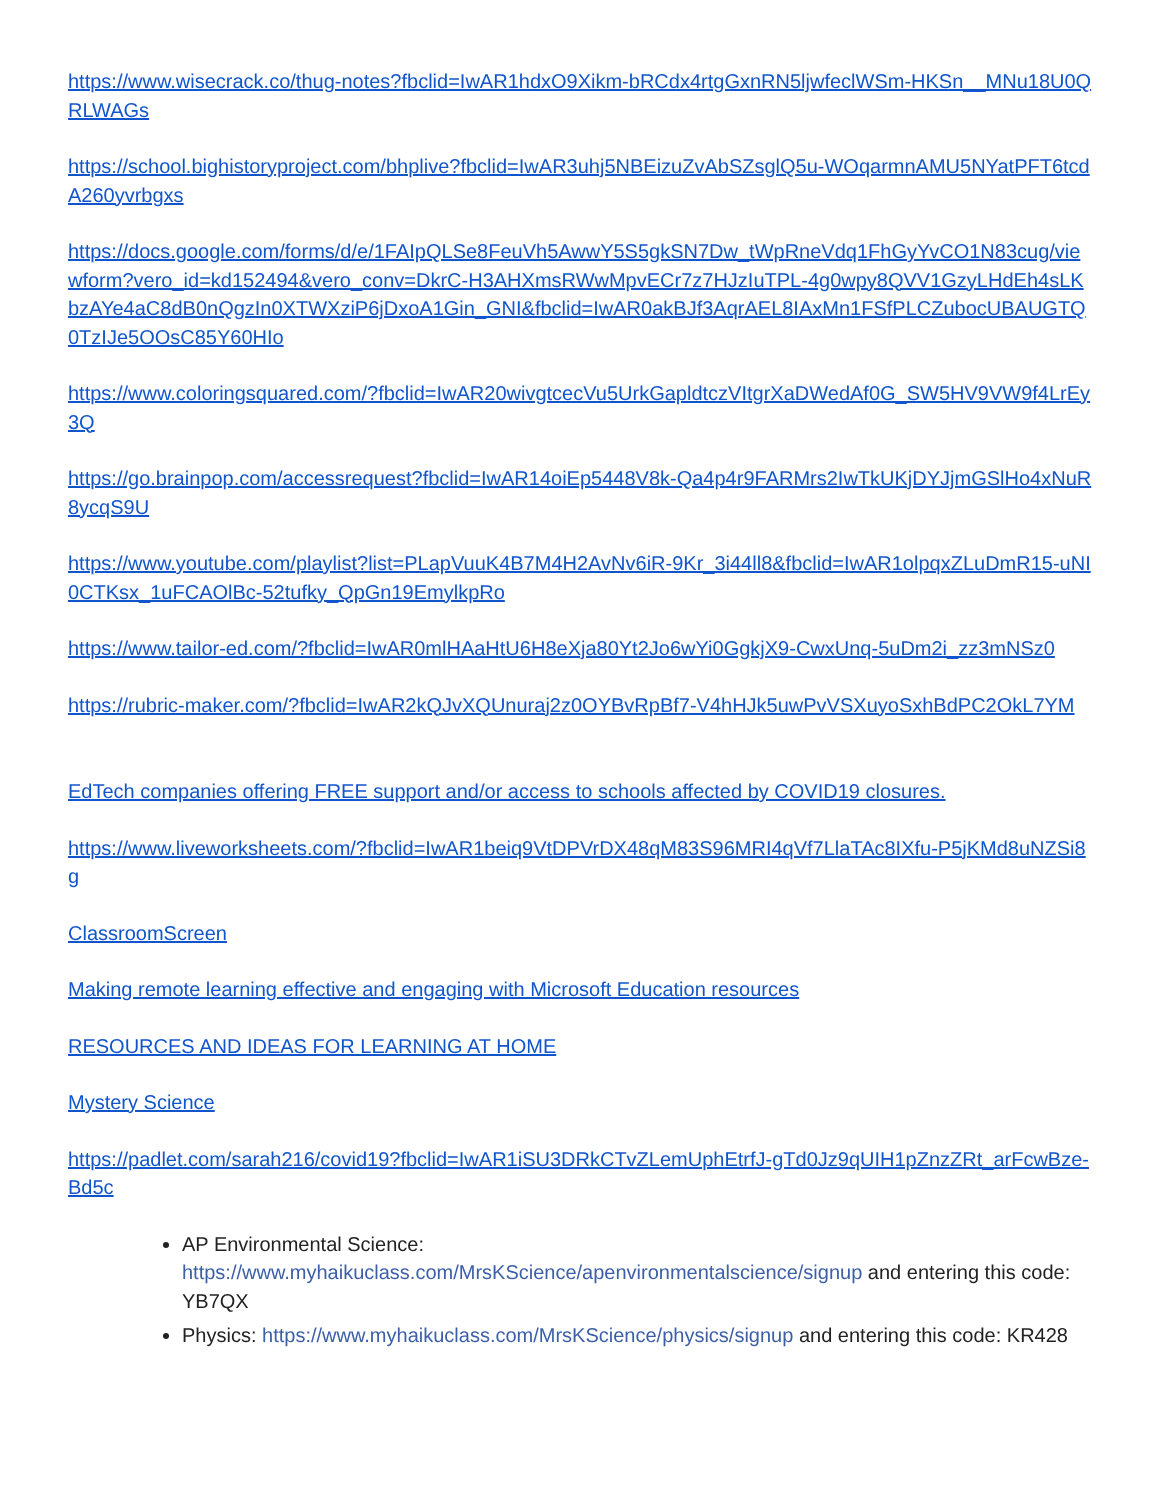https://www.wisecrack.co/thug-notes?fbclid=IwAR1hdxO9Xikm-bRCdx4rtgGxnRN5ljwfeclWSm-HKSn__MNu18U0QRLWAGs
https://school.bighistoryproject.com/bhplive?fbclid=IwAR3uhj5NBEizuZvAbSZsglQ5u-WOqarmnAMU5NYatPFT6tcdA260yvrbgxs
https://docs.google.com/forms/d/e/1FAIpQLSe8FeuVh5AwwY5S5gkSN7Dw_tWpRneVdq1FhGyYvCO1N83cug/viewform?vero_id=kd152494&vero_conv=DkrC-H3AHXmsRWwMpvECr7z7HJzIuTPL-4g0wpy8QVV1GzyLHdEh4sLKbzAYe4aC8dB0nQgzIn0XTWXziP6jDxoA1Gin_GNI&fbclid=IwAR0akBJf3AqrAEL8IAxMn1FSfPLCZubocUBAUGTQ0TzIJe5OOsC85Y60HIo
https://www.coloringsquared.com/?fbclid=IwAR20wivgtcecVu5UrkGapldtczVItgrXaDWedAf0G_SW5HV9VW9f4LrEy3Q
https://go.brainpop.com/accessrequest?fbclid=IwAR14oiEp5448V8k-Qa4p4r9FARMrs2IwTkUKjDYJjmGSlHo4xNuR8ycqS9U
https://www.youtube.com/playlist?list=PLapVuuK4B7M4H2AvNv6iR-9Kr_3i44ll8&fbclid=IwAR1olpqxZLuDmR15-uNI0CTKsx_1uFCAOlBc-52tufky_QpGn19EmylkpRo
https://www.tailor-ed.com/?fbclid=IwAR0mlHAaHtU6H8eXja80Yt2Jo6wYi0GgkjX9-CwxUnq-5uDm2i_zz3mNSz0
https://rubric-maker.com/?fbclid=IwAR2kQJvXQUnuraj2z0OYBvRpBf7-V4hHJk5uwPvVSXuyoSxhBdPC2OkL7YM
EdTech companies offering FREE support and/or access to schools affected by COVID19 closures.
https://www.liveworksheets.com/?fbclid=IwAR1beiq9VtDPVrDX48qM83S96MRI4qVf7LlaTAc8IXfu-P5jKMd8uNZSi8g
ClassroomScreen
Making remote learning effective and engaging with Microsoft Education resources
RESOURCES AND IDEAS FOR LEARNING AT HOME
Mystery Science
https://padlet.com/sarah216/covid19?fbclid=IwAR1iSU3DRkCTvZLemUphEtrfJ-gTd0Jz9qUIH1pZnzZRt_arFcwBze-Bd5c
AP Environmental Science: https://www.myhaikuclass.com/MrsKScience/apenvironmentalscience/signup and entering this code: YB7QX
Physics: https://www.myhaikuclass.com/MrsKScience/physics/signup and entering this code: KR428